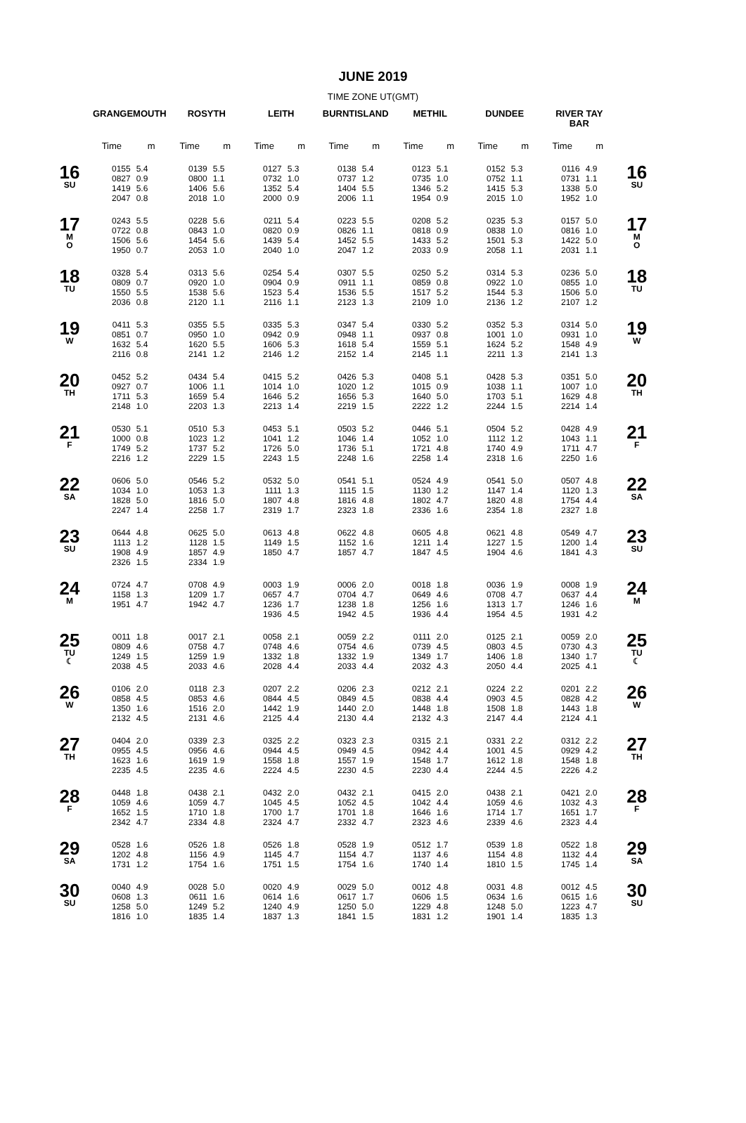JUNE 2019
TIME ZONE UT(GMT)
| | GRANGEMOUTH | | ROSYTH | | LEITH | | BURNTISLAND | | METHIL | | DUNDEE | | RIVER TAY BAR | | |
| --- | --- | --- | --- | --- | --- | --- | --- | --- | --- | --- | --- | --- | --- | --- | --- |
| | Time | m | Time | m | Time | m | Time | m | Time | m | Time | m | Time | m | |
| 16 SU | 0155 0827 1419 2047 | 5.4 0.9 5.6 0.8 | 0139 0800 1406 2018 | 5.5 1.1 5.6 1.0 | 0127 0732 1352 2000 | 5.3 1.0 5.4 0.9 | 0138 0737 1404 2006 | 5.4 1.2 5.5 1.1 | 0123 0735 1346 1954 | 5.1 1.0 5.2 0.9 | 0152 0752 1415 2015 | 5.3 1.1 5.3 1.0 | 0116 0731 1338 1952 | 4.9 1.1 5.0 1.0 | 16 SU |
| 17 M O | 0243 0722 1506 1950 | 5.5 0.8 5.6 0.7 | 0228 0843 1454 2053 | 5.6 1.0 5.6 1.0 | 0211 0820 1439 2040 | 5.4 0.9 5.4 1.0 | 0223 0826 1452 2047 | 5.5 1.1 5.5 1.2 | 0208 0818 1433 2033 | 5.2 0.9 5.2 0.9 | 0235 0838 1501 2058 | 5.3 1.0 5.3 1.1 | 0157 0816 1422 2031 | 5.0 1.0 5.0 1.1 | 17 M O |
| 18 TU | 0328 0809 1550 2036 | 5.4 0.7 5.5 0.8 | 0313 0920 1538 2120 | 5.6 1.0 5.6 1.1 | 0254 0904 1523 2116 | 5.4 0.9 5.4 1.1 | 0307 0911 1536 2123 | 5.5 1.1 5.5 1.3 | 0250 0859 1517 2109 | 5.2 0.8 5.2 1.0 | 0314 0922 1544 2136 | 5.3 1.0 5.3 1.2 | 0236 0855 1506 2107 | 5.0 1.0 5.0 1.2 | 18 TU |
| 19 W | 0411 0851 1632 2116 | 5.3 0.7 5.4 0.8 | 0355 0950 1620 2141 | 5.5 1.0 5.5 1.2 | 0335 0942 1606 2146 | 5.3 0.9 5.3 1.2 | 0347 0948 1618 2152 | 5.4 1.1 5.4 1.4 | 0330 0937 1559 2145 | 5.2 0.8 5.1 1.1 | 0352 1001 1624 2211 | 5.3 1.0 5.2 1.3 | 0314 0931 1548 2141 | 5.0 1.0 4.9 1.3 | 19 W |
| 20 TH | 0452 0927 1711 2148 | 5.2 0.7 5.3 1.0 | 0434 1006 1659 2203 | 5.4 1.1 5.4 1.3 | 0415 1014 1646 2213 | 5.2 1.0 5.2 1.4 | 0426 1020 1656 2219 | 5.3 1.2 5.3 1.5 | 0408 1015 1640 2222 | 5.1 0.9 5.0 1.2 | 0428 1038 1703 2244 | 5.3 1.1 5.1 1.5 | 0351 1007 1629 2214 | 5.0 1.0 4.8 1.4 | 20 TH |
| 21 F | 0530 1000 1749 2216 | 5.1 0.8 5.2 1.2 | 0510 1023 1737 2229 | 5.3 1.2 5.2 1.5 | 0453 1041 1726 2243 | 5.1 1.2 5.0 1.5 | 0503 1046 1736 2248 | 5.2 1.4 5.1 1.6 | 0446 1052 1721 2258 | 5.1 1.0 4.8 1.4 | 0504 1112 1740 2318 | 5.2 1.2 4.9 1.6 | 0428 1043 1711 2250 | 4.9 1.1 4.7 1.6 | 21 F |
| 22 SA | 0606 1034 1828 2247 | 5.0 1.0 5.0 1.4 | 0546 1053 1816 2258 | 5.2 1.3 5.0 1.7 | 0532 1111 1807 2319 | 5.0 1.3 4.8 1.7 | 0541 1115 1816 2323 | 5.1 1.5 4.8 1.8 | 0524 1130 1802 2336 | 4.9 1.2 4.7 1.6 | 0541 1147 1820 2354 | 5.0 1.4 4.8 1.8 | 0507 1120 1754 2327 | 4.8 1.3 4.4 1.8 | 22 SA |
| 23 SU | 0644 1113 1908 2326 | 4.8 1.2 4.9 1.5 | 0625 1128 1857 2334 | 5.0 1.5 4.9 1.9 | 0613 1149 1850 | 4.8 1.5 4.7 | 0622 1152 1857 | 4.8 1.6 4.7 | 0605 1211 1847 | 4.8 1.4 4.5 | 0621 1227 1904 | 4.8 1.5 4.6 | 0549 1200 1841 | 4.7 1.4 4.3 | 23 SU |
| 24 M | 0724 1158 1951 | 4.7 1.3 4.7 | 0708 1209 1942 | 4.9 1.7 4.7 | 0003 0657 1236 1936 | 1.9 4.7 1.7 4.5 | 0006 0704 1238 1942 | 2.0 4.7 1.8 4.5 | 0018 0649 1256 1936 | 1.8 4.6 1.6 4.4 | 0036 0708 1313 1954 | 1.9 4.7 1.7 4.5 | 0008 0637 1246 1931 | 1.9 4.4 1.6 4.2 | 24 M |
| 25 TU ☾ | 0011 0809 1249 2038 | 1.8 4.6 1.5 4.5 | 0017 0758 1259 2033 | 2.1 4.7 1.9 4.6 | 0058 0748 1332 2028 | 2.1 4.6 1.8 4.4 | 0059 0754 1332 2033 | 2.2 4.6 1.9 4.4 | 0111 0739 1349 2032 | 2.0 4.5 1.7 4.3 | 0125 0803 1406 2050 | 2.1 4.5 1.8 4.4 | 0059 0730 1340 2025 | 2.0 4.3 1.7 4.1 | 25 TU ☾ |
| 26 W | 0106 0858 1350 2132 | 2.0 4.5 1.6 4.5 | 0118 0853 1516 2131 | 2.3 4.6 2.0 4.6 | 0207 0844 1442 2125 | 2.2 4.5 1.9 4.4 | 0206 0849 1440 2130 | 2.3 4.5 2.0 4.4 | 0212 0838 1448 2132 | 2.1 4.4 1.8 4.3 | 0224 0903 1508 2147 | 2.2 4.5 1.8 4.4 | 0201 0828 1443 2124 | 2.2 4.2 1.8 4.1 | 26 W |
| 27 TH | 0404 0955 1623 2235 | 2.0 4.5 1.6 4.5 | 0339 0956 1619 2235 | 2.3 4.6 1.9 4.6 | 0325 0944 1558 2224 | 2.2 4.5 1.8 4.5 | 0323 0949 1557 2230 | 2.3 4.5 1.9 4.5 | 0315 0942 1548 2230 | 2.1 4.4 1.7 4.4 | 0331 1001 1612 2244 | 2.2 4.5 1.8 4.5 | 0312 0929 1548 2226 | 2.2 4.2 1.8 4.2 | 27 TH |
| 28 F | 0448 1059 1652 2342 | 1.8 4.6 1.5 4.7 | 0438 1059 1710 2334 | 2.1 4.7 1.8 4.8 | 0432 1045 1700 2324 | 2.0 4.5 1.7 4.7 | 0432 1052 1701 2332 | 2.1 4.5 1.8 4.7 | 0415 1042 1646 2323 | 2.0 4.4 1.6 4.6 | 0438 1059 1714 2339 | 2.1 4.6 1.7 4.6 | 0421 1032 1651 2323 | 2.0 4.3 1.7 4.4 | 28 F |
| 29 SA | 0528 1202 1731 | 1.6 4.8 1.2 | 0526 1156 1754 | 1.8 4.9 1.6 | 0526 1145 1751 | 1.8 4.7 1.5 | 0528 1154 1754 | 1.9 4.7 1.6 | 0512 1137 1740 | 1.7 4.6 1.4 | 0539 1154 1810 | 1.8 4.8 1.5 | 0522 1132 1745 | 1.8 4.4 1.4 | 29 SA |
| 30 SU | 0040 0608 1258 1816 | 4.9 1.3 5.0 1.0 | 0028 0611 1249 1835 | 5.0 1.6 5.2 1.4 | 0020 0614 1240 1837 | 4.9 1.6 4.9 1.3 | 0029 0617 1250 1841 | 5.0 1.7 5.0 1.5 | 0012 0606 1229 1831 | 4.8 1.5 4.8 1.2 | 0031 0634 1248 1901 | 4.8 1.6 5.0 1.4 | 0012 0615 1223 1835 | 4.5 1.6 4.7 1.3 | 30 SU |